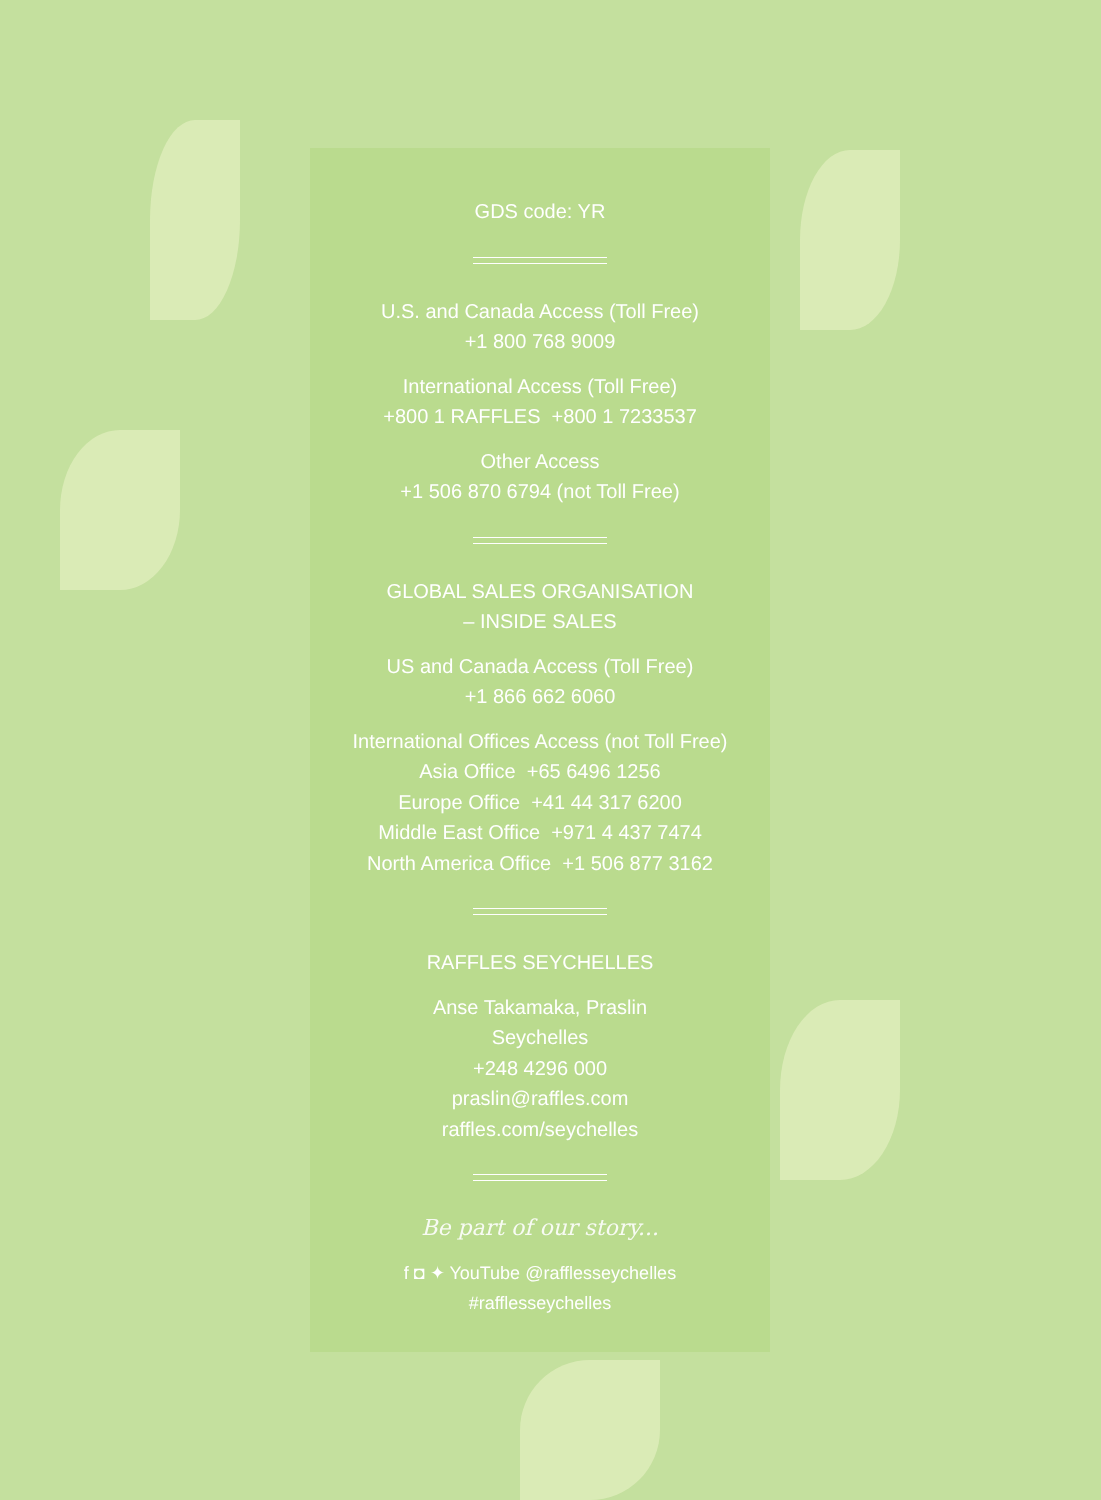GDS code: YR
U.S. and Canada Access (Toll Free)
+1 800 768 9009
International Access (Toll Free)
+800 1 RAFFLES +800 1 7233537
Other Access
+1 506 870 6794 (not Toll Free)
GLOBAL SALES ORGANISATION
– INSIDE SALES
US and Canada Access (Toll Free)
+1 866 662 6060
International Offices Access (not Toll Free)
Asia Office +65 6496 1256
Europe Office +41 44 317 6200
Middle East Office +971 4 437 7474
North America Office +1 506 877 3162
RAFFLES SEYCHELLES
Anse Takamaka, Praslin
Seychelles
+248 4296 000
praslin@raffles.com
raffles.com/seychelles
Be part of our story...
f ◘ ✦ YouTube @rafflesseychelles
#rafflesseychelles